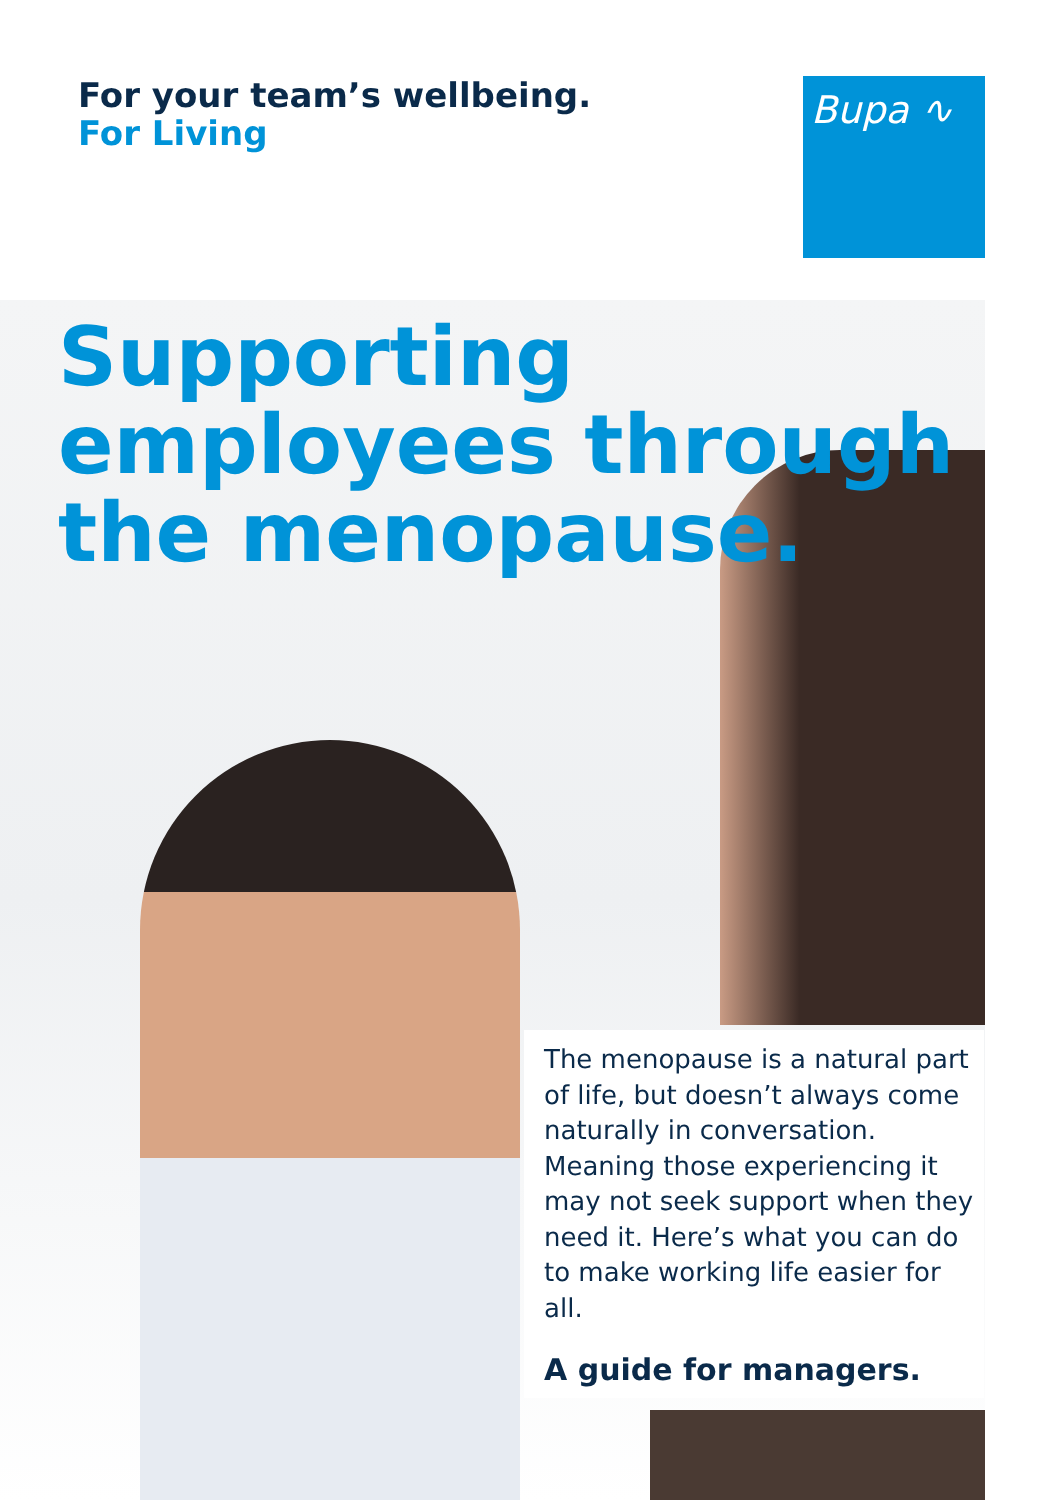For your team’s wellbeing.
For Living
Bupa ∿
Supporting employees through the menopause.
The menopause is a natural part of life, but doesn’t always come naturally in conversation. Meaning those experiencing it may not seek support when they need it. Here’s what you can do to make working life easier for all.
A guide for managers.